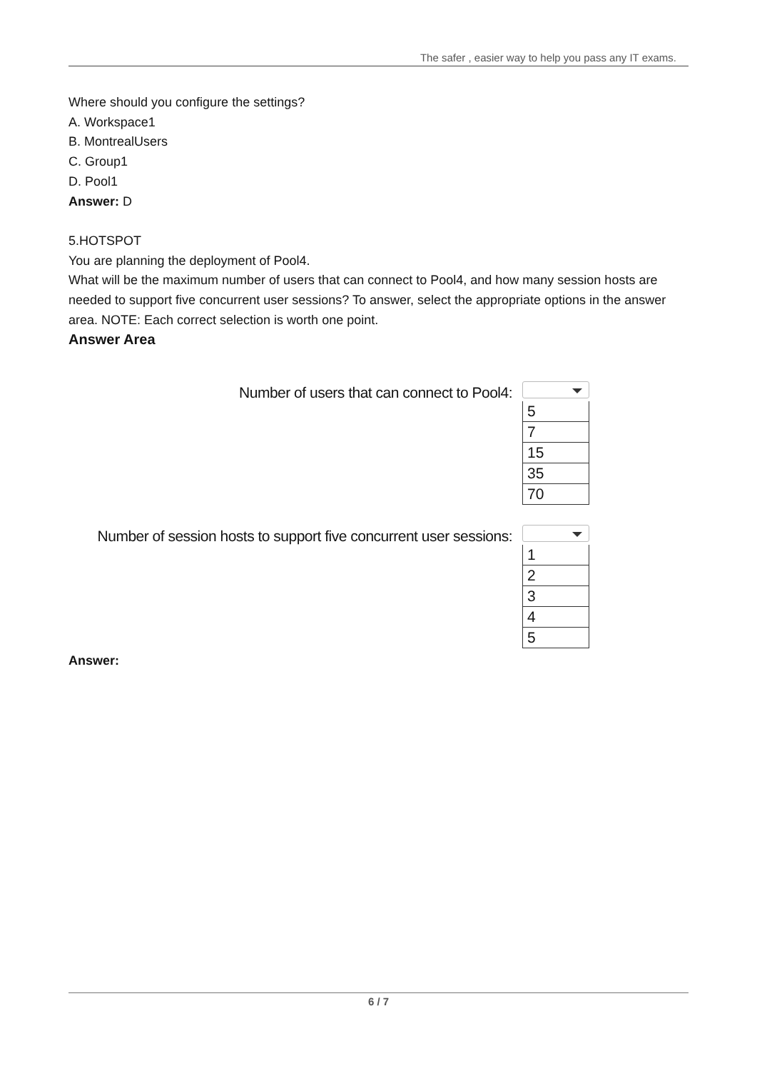The safer , easier way to help you pass any IT exams.
Where should you configure the settings?
A. Workspace1
B. MontrealUsers
C. Group1
D. Pool1
Answer: D
5.HOTSPOT
You are planning the deployment of Pool4.
What will be the maximum number of users that can connect to Pool4, and how many session hosts are needed to support five concurrent user sessions? To answer, select the appropriate options in the answer area. NOTE: Each correct selection is worth one point.
Answer Area
Number of users that can connect to Pool4:
5
7
15
35
70
Number of session hosts to support five concurrent user sessions:
1
2
3
4
5
Answer:
6 / 7